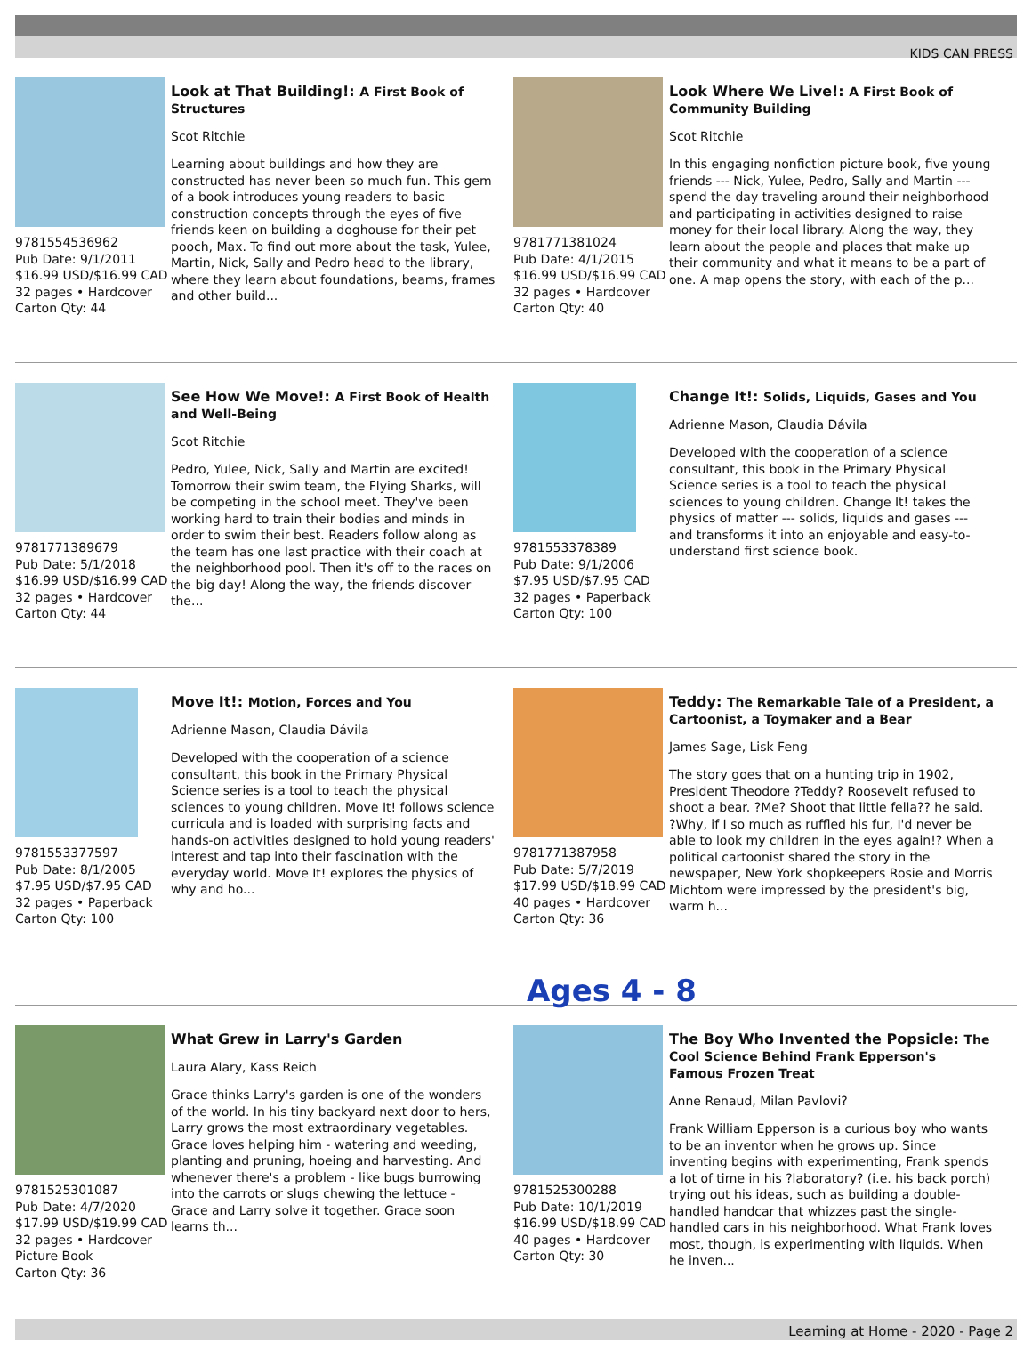KIDS CAN PRESS
9781554536962
Pub Date: 9/1/2011
$16.99 USD/$16.99 CAD
32 pages • Hardcover
Carton Qty: 44
Look at That Building!: A First Book of Structures
Scot Ritchie
Learning about buildings and how they are constructed has never been so much fun. This gem of a book introduces young readers to basic construction concepts through the eyes of five friends keen on building a doghouse for their pet pooch, Max. To find out more about the task, Yulee, Martin, Nick, Sally and Pedro head to the library, where they learn about foundations, beams, frames and other build...
9781771381024
Pub Date: 4/1/2015
$16.99 USD/$16.99 CAD
32 pages • Hardcover
Carton Qty: 40
Look Where We Live!: A First Book of Community Building
Scot Ritchie
In this engaging nonfiction picture book, five young friends --- Nick, Yulee, Pedro, Sally and Martin --- spend the day traveling around their neighborhood and participating in activities designed to raise money for their local library. Along the way, they learn about the people and places that make up their community and what it means to be a part of one. A map opens the story, with each of the p...
9781771389679
Pub Date: 5/1/2018
$16.99 USD/$16.99 CAD
32 pages • Hardcover
Carton Qty: 44
See How We Move!: A First Book of Health and Well-Being
Scot Ritchie
Pedro, Yulee, Nick, Sally and Martin are excited! Tomorrow their swim team, the Flying Sharks, will be competing in the school meet. They've been working hard to train their bodies and minds in order to swim their best. Readers follow along as the team has one last practice with their coach at the neighborhood pool. Then it's off to the races on the big day! Along the way, the friends discover the...
9781553378389
Pub Date: 9/1/2006
$7.95 USD/$7.95 CAD
32 pages • Paperback
Carton Qty: 100
Change It!: Solids, Liquids, Gases and You
Adrienne Mason, Claudia Dávila
Developed with the cooperation of a science consultant, this book in the Primary Physical Science series is a tool to teach the physical sciences to young children. Change It! takes the physics of matter --- solids, liquids and gases --- and transforms it into an enjoyable and easy-to-understand first science book.
9781553377597
Pub Date: 8/1/2005
$7.95 USD/$7.95 CAD
32 pages • Paperback
Carton Qty: 100
Move It!: Motion, Forces and You
Adrienne Mason, Claudia Dávila
Developed with the cooperation of a science consultant, this book in the Primary Physical Science series is a tool to teach the physical sciences to young children. Move It! follows science curricula and is loaded with surprising facts and hands-on activities designed to hold young readers' interest and tap into their fascination with the everyday world. Move It! explores the physics of why and ho...
9781771387958
Pub Date: 5/7/2019
$17.99 USD/$18.99 CAD
40 pages • Hardcover
Carton Qty: 36
Teddy: The Remarkable Tale of a President, a Cartoonist, a Toymaker and a Bear
James Sage, Lisk Feng
The story goes that on a hunting trip in 1902, President Theodore ?Teddy? Roosevelt refused to shoot a bear. ?Me? Shoot that little fella?? he said. ?Why, if I so much as ruffled his fur, I'd never be able to look my children in the eyes again!? When a political cartoonist shared the story in the newspaper, New York shopkeepers Rosie and Morris Michtom were impressed by the president's big, warm h...
Ages 4 - 8
9781525301087
Pub Date: 4/7/2020
$17.99 USD/$19.99 CAD
32 pages • Hardcover
Picture Book
Carton Qty: 36
What Grew in Larry's Garden
Laura Alary, Kass Reich
Grace thinks Larry's garden is one of the wonders of the world. In his tiny backyard next door to hers, Larry grows the most extraordinary vegetables. Grace loves helping him - watering and weeding, planting and pruning, hoeing and harvesting. And whenever there's a problem - like bugs burrowing into the carrots or slugs chewing the lettuce - Grace and Larry solve it together. Grace soon learns th...
9781525300288
Pub Date: 10/1/2019
$16.99 USD/$18.99 CAD
40 pages • Hardcover
Carton Qty: 30
The Boy Who Invented the Popsicle: The Cool Science Behind Frank Epperson's Famous Frozen Treat
Anne Renaud, Milan Pavlovi?
Frank William Epperson is a curious boy who wants to be an inventor when he grows up. Since inventing begins with experimenting, Frank spends a lot of time in his ?laboratory? (i.e. his back porch) trying out his ideas, such as building a double-handled handcar that whizzes past the single-handled cars in his neighborhood. What Frank loves most, though, is experimenting with liquids. When he inven...
Learning at Home - 2020 - Page 2